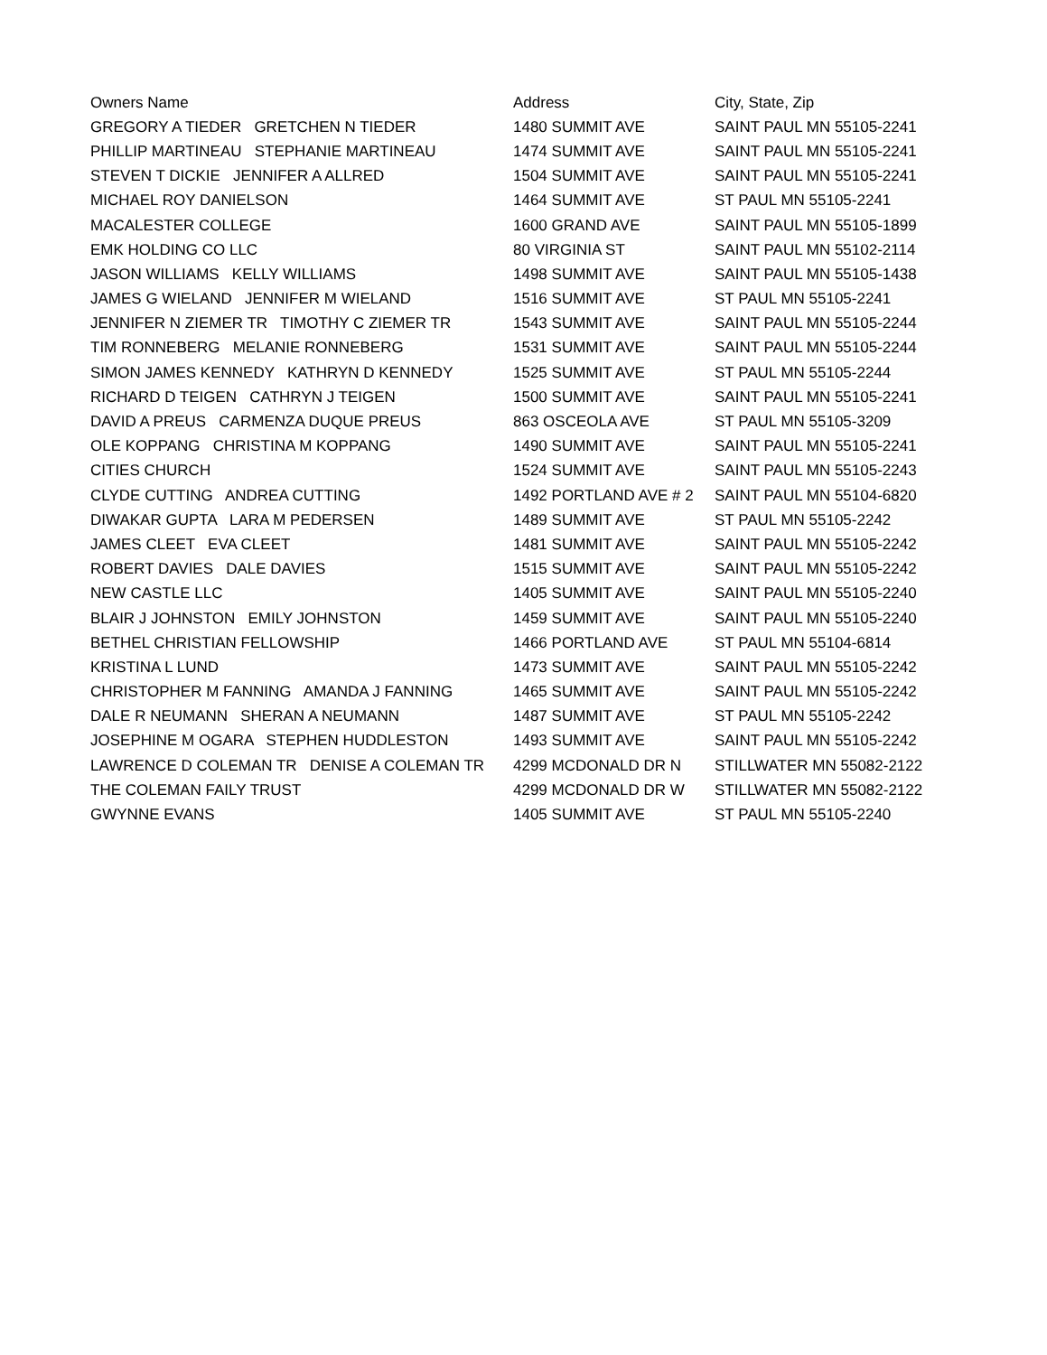| Owners Name | Address | City, State, Zip |
| --- | --- | --- |
| GREGORY A TIEDER GRETCHEN N TIEDER | 1480 SUMMIT AVE | SAINT PAUL MN 55105-2241 |
| PHILLIP MARTINEAU STEPHANIE MARTINEAU | 1474 SUMMIT AVE | SAINT PAUL MN 55105-2241 |
| STEVEN T DICKIE JENNIFER A ALLRED | 1504 SUMMIT AVE | SAINT PAUL MN 55105-2241 |
| MICHAEL ROY DANIELSON | 1464 SUMMIT AVE | ST PAUL MN 55105-2241 |
| MACALESTER COLLEGE | 1600 GRAND AVE | SAINT PAUL MN 55105-1899 |
| EMK HOLDING CO LLC | 80 VIRGINIA ST | SAINT PAUL MN 55102-2114 |
| JASON WILLIAMS KELLY WILLIAMS | 1498 SUMMIT AVE | SAINT PAUL MN 55105-1438 |
| JAMES G WIELAND JENNIFER M WIELAND | 1516 SUMMIT AVE | ST PAUL MN 55105-2241 |
| JENNIFER N ZIEMER TR TIMOTHY C ZIEMER TR | 1543 SUMMIT AVE | SAINT PAUL MN 55105-2244 |
| TIM RONNEBERG MELANIE RONNEBERG | 1531 SUMMIT AVE | SAINT PAUL MN 55105-2244 |
| SIMON JAMES KENNEDY KATHRYN D KENNEDY | 1525 SUMMIT AVE | ST PAUL MN 55105-2244 |
| RICHARD D TEIGEN CATHRYN J TEIGEN | 1500 SUMMIT AVE | SAINT PAUL MN 55105-2241 |
| DAVID A PREUS CARMENZA DUQUE PREUS | 863 OSCEOLA AVE | ST PAUL MN 55105-3209 |
| OLE KOPPANG CHRISTINA M KOPPANG | 1490 SUMMIT AVE | SAINT PAUL MN 55105-2241 |
| CITIES CHURCH | 1524 SUMMIT AVE | SAINT PAUL MN 55105-2243 |
| CLYDE CUTTING ANDREA CUTTING | 1492 PORTLAND AVE # 2 | SAINT PAUL MN 55104-6820 |
| DIWAKAR GUPTA LARA M PEDERSEN | 1489 SUMMIT AVE | ST PAUL MN 55105-2242 |
| JAMES CLEET EVA CLEET | 1481 SUMMIT AVE | SAINT PAUL MN 55105-2242 |
| ROBERT DAVIES DALE DAVIES | 1515 SUMMIT AVE | SAINT PAUL MN 55105-2242 |
| NEW CASTLE LLC | 1405 SUMMIT AVE | SAINT PAUL MN 55105-2240 |
| BLAIR J JOHNSTON EMILY JOHNSTON | 1459 SUMMIT AVE | SAINT PAUL MN 55105-2240 |
| BETHEL CHRISTIAN FELLOWSHIP | 1466 PORTLAND AVE | ST PAUL MN 55104-6814 |
| KRISTINA L LUND | 1473 SUMMIT AVE | SAINT PAUL MN 55105-2242 |
| CHRISTOPHER M FANNING AMANDA J FANNING | 1465 SUMMIT AVE | SAINT PAUL MN 55105-2242 |
| DALE R NEUMANN SHERAN A NEUMANN | 1487 SUMMIT AVE | ST PAUL MN 55105-2242 |
| JOSEPHINE M OGARA STEPHEN HUDDLESTON | 1493 SUMMIT AVE | SAINT PAUL MN 55105-2242 |
| LAWRENCE D COLEMAN TR DENISE A COLEMAN TR | 4299 MCDONALD DR N | STILLWATER MN 55082-2122 |
| THE COLEMAN FAILY TRUST | 4299 MCDONALD DR W | STILLWATER MN 55082-2122 |
| GWYNNE EVANS | 1405 SUMMIT AVE | ST PAUL MN 55105-2240 |